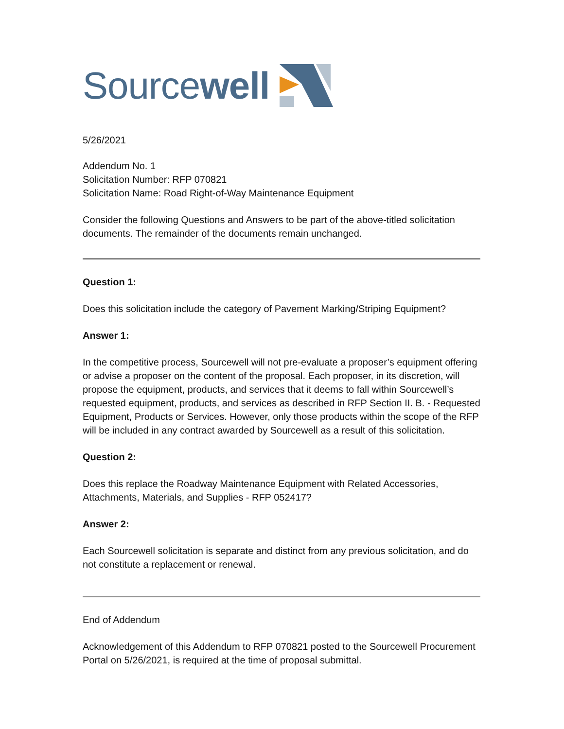Sourcewell
5/26/2021
Addendum No. 1
Solicitation Number: RFP 070821
Solicitation Name: Road Right-of-Way Maintenance Equipment
Consider the following Questions and Answers to be part of the above-titled solicitation documents. The remainder of the documents remain unchanged.
Question 1:
Does this solicitation include the category of Pavement Marking/Striping Equipment?
Answer 1:
In the competitive process, Sourcewell will not pre-evaluate a proposer’s equipment offering or advise a proposer on the content of the proposal. Each proposer, in its discretion, will propose the equipment, products, and services that it deems to fall within Sourcewell’s requested equipment, products, and services as described in RFP Section II. B. - Requested Equipment, Products or Services. However, only those products within the scope of the RFP will be included in any contract awarded by Sourcewell as a result of this solicitation.
Question 2:
Does this replace the Roadway Maintenance Equipment with Related Accessories, Attachments, Materials, and Supplies - RFP 052417?
Answer 2:
Each Sourcewell solicitation is separate and distinct from any previous solicitation, and do not constitute a replacement or renewal.
End of Addendum
Acknowledgement of this Addendum to RFP 070821 posted to the Sourcewell Procurement Portal on 5/26/2021, is required at the time of proposal submittal.